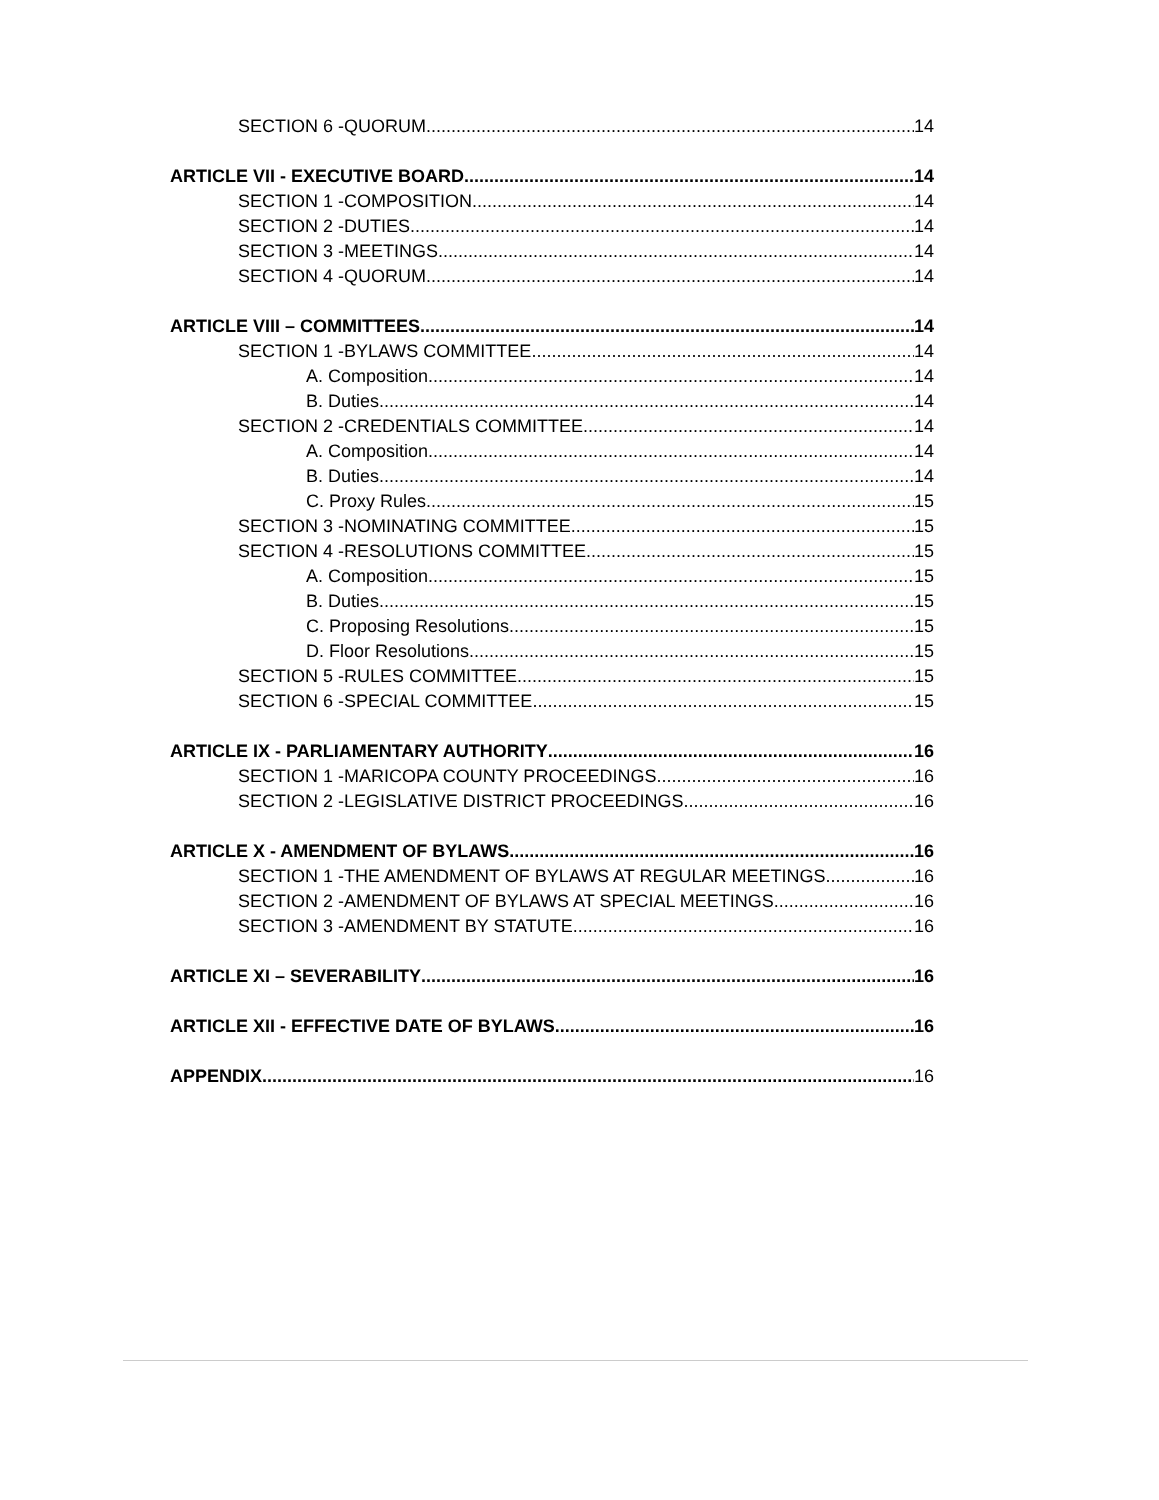SECTION 6 -QUORUM 14
ARTICLE VII - EXECUTIVE BOARD 14
SECTION 1 -COMPOSITION 14
SECTION 2 -DUTIES 14
SECTION 3 -MEETINGS 14
SECTION 4 -QUORUM 14
ARTICLE VIII – COMMITTEES 14
SECTION 1 -BYLAWS COMMITTEE 14
A. Composition 14
B. Duties 14
SECTION 2 -CREDENTIALS COMMITTEE 14
A. Composition 14
B. Duties 14
C. Proxy Rules 15
SECTION 3 -NOMINATING COMMITTEE 15
SECTION 4 -RESOLUTIONS COMMITTEE 15
A. Composition 15
B. Duties 15
C. Proposing Resolutions 15
D. Floor Resolutions 15
SECTION 5 -RULES COMMITTEE 15
SECTION 6 -SPECIAL COMMITTEE 15
ARTICLE IX - PARLIAMENTARY AUTHORITY 16
SECTION 1 -MARICOPA COUNTY PROCEEDINGS 16
SECTION 2 -LEGISLATIVE DISTRICT PROCEEDINGS 16
ARTICLE X - AMENDMENT OF BYLAWS 16
SECTION 1 -THE AMENDMENT OF BYLAWS AT REGULAR MEETINGS 16
SECTION 2 -AMENDMENT OF BYLAWS AT SPECIAL MEETINGS 16
SECTION 3 -AMENDMENT BY STATUTE 16
ARTICLE XI – SEVERABILITY 16
ARTICLE XII - EFFECTIVE DATE OF BYLAWS 16
APPENDIX 16